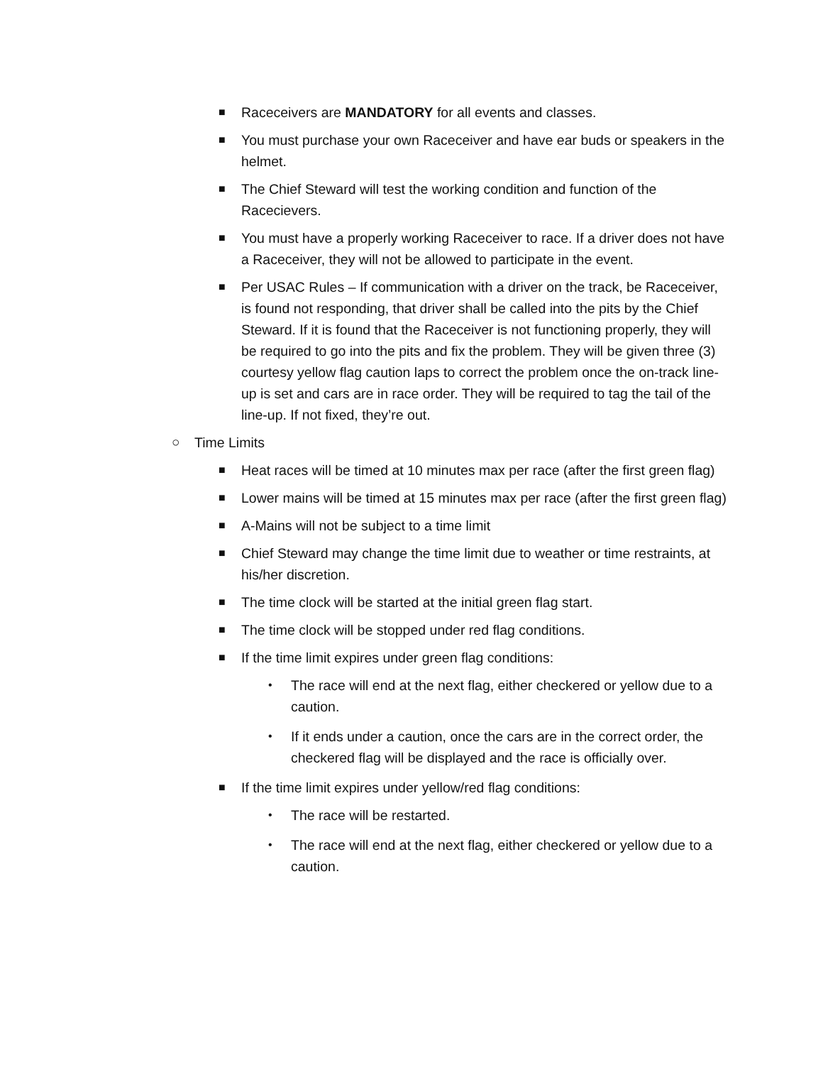■ Raceceivers are MANDATORY for all events and classes.
■ You must purchase your own Raceceiver and have ear buds or speakers in the helmet.
■ The Chief Steward will test the working condition and function of the Racecievers.
■ You must have a properly working Raceceiver to race. If a driver does not have a Raceceiver, they will not be allowed to participate in the event.
■ Per USAC Rules – If communication with a driver on the track, be Raceceiver, is found not responding, that driver shall be called into the pits by the Chief Steward. If it is found that the Raceceiver is not functioning properly, they will be required to go into the pits and fix the problem. They will be given three (3) courtesy yellow flag caution laps to correct the problem once the on-track line-up is set and cars are in race order. They will be required to tag the tail of the line-up. If not fixed, they’re out.
○ Time Limits
■ Heat races will be timed at 10 minutes max per race (after the first green flag)
■ Lower mains will be timed at 15 minutes max per race (after the first green flag)
■ A-Mains will not be subject to a time limit
■ Chief Steward may change the time limit due to weather or time restraints, at his/her discretion.
■ The time clock will be started at the initial green flag start.
■ The time clock will be stopped under red flag conditions.
■ If the time limit expires under green flag conditions:
• The race will end at the next flag, either checkered or yellow due to a caution.
• If it ends under a caution, once the cars are in the correct order, the checkered flag will be displayed and the race is officially over.
■ If the time limit expires under yellow/red flag conditions:
• The race will be restarted.
• The race will end at the next flag, either checkered or yellow due to a caution.